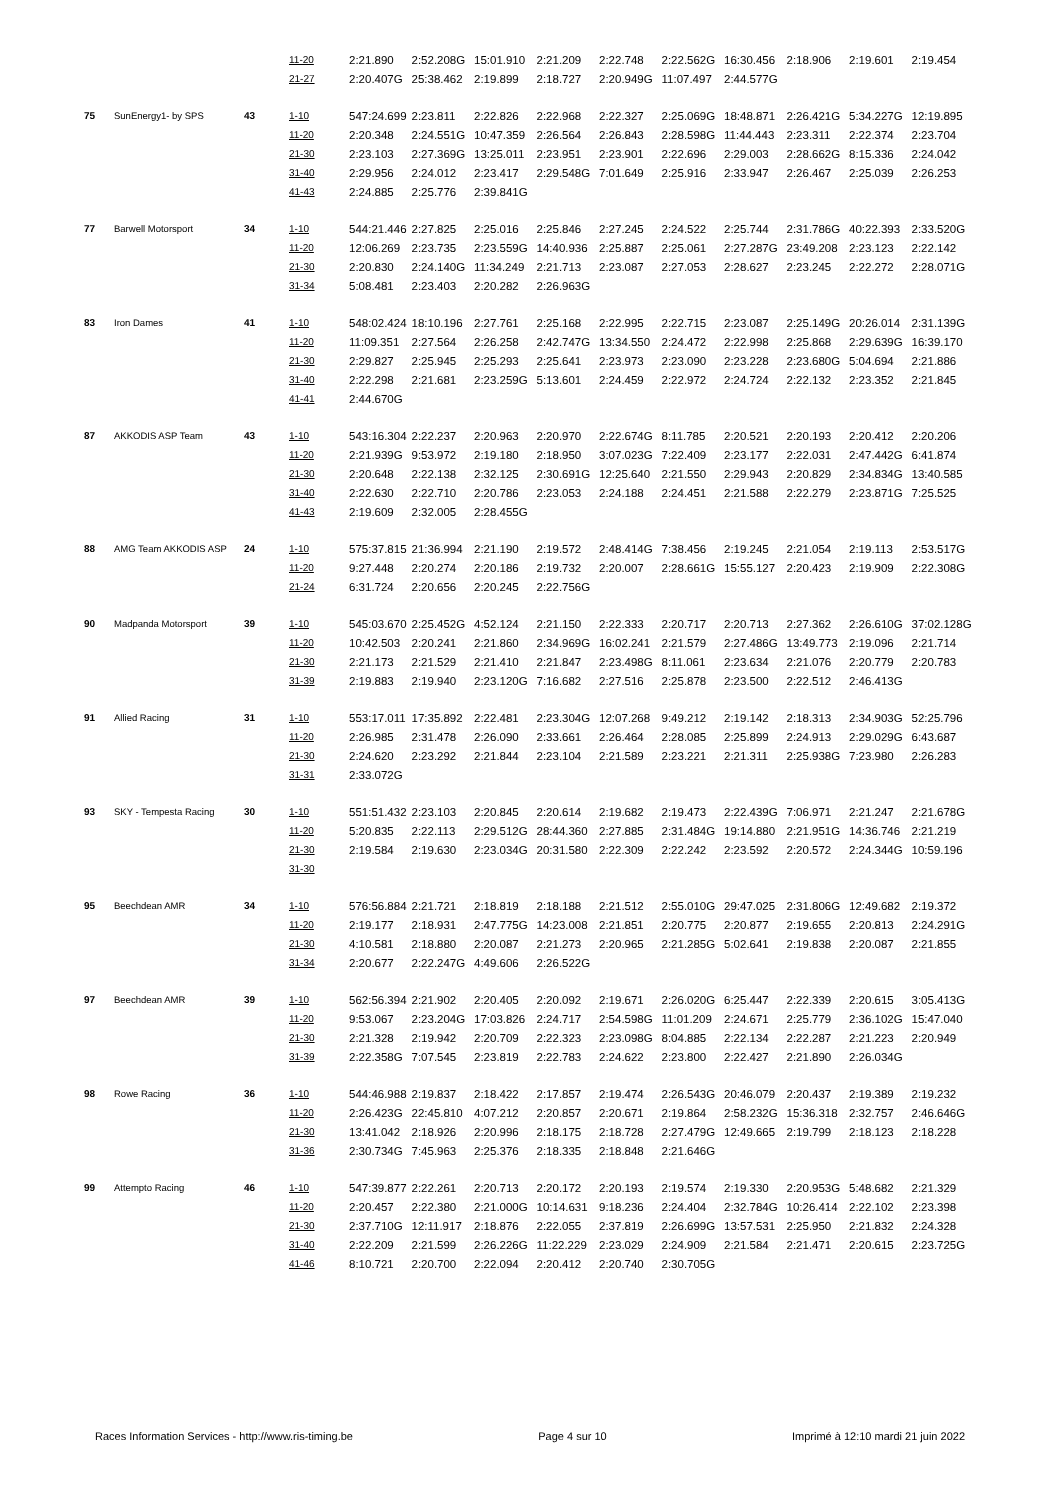| | | | 11-20 | 2:21.890 | 2:52.208G | 15:01.910 | 2:21.209 | 2:22.748 | 2:22.562G | 16:30.456 | 2:18.906 | 2:19.601 | 2:19.454 |
| | | | 21-27 | 2:20.407G | 25:38.462 | 2:19.899 | 2:18.727 | 2:20.949G | 11:07.497 | 2:44.577G | | | |
| 75 | SunEnergy1- by SPS | 43 | 1-10 | 547:24.699 | 2:23.811 | 2:22.826 | 2:22.968 | 2:22.327 | 2:25.069G | 18:48.871 | 2:26.421G | 5:34.227G | 12:19.895 |
| | | | 11-20 | 2:20.348 | 2:24.551G | 10:47.359 | 2:26.564 | 2:26.843 | 2:28.598G | 11:44.443 | 2:23.311 | 2:22.374 | 2:23.704 |
| | | | 21-30 | 2:23.103 | 2:27.369G | 13:25.011 | 2:23.951 | 2:23.901 | 2:22.696 | 2:29.003 | 2:28.662G | 8:15.336 | 2:24.042 |
| | | | 31-40 | 2:29.956 | 2:24.012 | 2:23.417 | 2:29.548G | 7:01.649 | 2:25.916 | 2:33.947 | 2:26.467 | 2:25.039 | 2:26.253 |
| | | | 41-43 | 2:24.885 | 2:25.776 | 2:39.841G | | | | | | | |
| 77 | Barwell Motorsport | 34 | 1-10 | 544:21.446 | 2:27.825 | 2:25.016 | 2:25.846 | 2:27.245 | 2:24.522 | 2:25.744 | 2:31.786G | 40:22.393 | 2:33.520G |
| | | | 11-20 | 12:06.269 | 2:23.735 | 2:23.559G | 14:40.936 | 2:25.887 | 2:25.061 | 2:27.287G | 23:49.208 | 2:23.123 | 2:22.142 |
| | | | 21-30 | 2:20.830 | 2:24.140G | 11:34.249 | 2:21.713 | 2:23.087 | 2:27.053 | 2:28.627 | 2:23.245 | 2:22.272 | 2:28.071G |
| | | | 31-34 | 5:08.481 | 2:23.403 | 2:20.282 | 2:26.963G | | | | | | |
| 83 | Iron Dames | 41 | 1-10 | 548:02.424 | 18:10.196 | 2:27.761 | 2:25.168 | 2:22.995 | 2:22.715 | 2:23.087 | 2:25.149G | 20:26.014 | 2:31.139G |
| | | | 11-20 | 11:09.351 | 2:27.564 | 2:26.258 | 2:42.747G | 13:34.550 | 2:24.472 | 2:22.998 | 2:25.868 | 2:29.639G | 16:39.170 |
| | | | 21-30 | 2:29.827 | 2:25.945 | 2:25.293 | 2:25.641 | 2:23.973 | 2:23.090 | 2:23.228 | 2:23.680G | 5:04.694 | 2:21.886 |
| | | | 31-40 | 2:22.298 | 2:21.681 | 2:23.259G | 5:13.601 | 2:24.459 | 2:22.972 | 2:24.724 | 2:22.132 | 2:23.352 | 2:21.845 |
| | | | 41-41 | 2:44.670G | | | | | | | | | |
| 87 | AKKODIS ASP Team | 43 | 1-10 | 543:16.304 | 2:22.237 | 2:20.963 | 2:20.970 | 2:22.674G | 8:11.785 | 2:20.521 | 2:20.193 | 2:20.412 | 2:20.206 |
| | | | 11-20 | 2:21.939G | 9:53.972 | 2:19.180 | 2:18.950 | 3:07.023G | 7:22.409 | 2:23.177 | 2:22.031 | 2:47.442G | 6:41.874 |
| | | | 21-30 | 2:20.648 | 2:22.138 | 2:32.125 | 2:30.691G | 12:25.640 | 2:21.550 | 2:29.943 | 2:20.829 | 2:34.834G | 13:40.585 |
| | | | 31-40 | 2:22.630 | 2:22.710 | 2:20.786 | 2:23.053 | 2:24.188 | 2:24.451 | 2:21.588 | 2:22.279 | 2:23.871G | 7:25.525 |
| | | | 41-43 | 2:19.609 | 2:32.005 | 2:28.455G | | | | | | | |
| 88 | AMG Team AKKODIS ASP | 24 | 1-10 | 575:37.815 | 21:36.994 | 2:21.190 | 2:19.572 | 2:48.414G | 7:38.456 | 2:19.245 | 2:21.054 | 2:19.113 | 2:53.517G |
| | | | 11-20 | 9:27.448 | 2:20.274 | 2:20.186 | 2:19.732 | 2:20.007 | 2:28.661G | 15:55.127 | 2:20.423 | 2:19.909 | 2:22.308G |
| | | | 21-24 | 6:31.724 | 2:20.656 | 2:20.245 | 2:22.756G | | | | | | |
| 90 | Madpanda Motorsport | 39 | 1-10 | 545:03.670 | 2:25.452G | 4:52.124 | 2:21.150 | 2:22.333 | 2:20.717 | 2:20.713 | 2:27.362 | 2:26.610G | 37:02.128G |
| | | | 11-20 | 10:42.503 | 2:20.241 | 2:21.860 | 2:34.969G | 16:02.241 | 2:21.579 | 2:27.486G | 13:49.773 | 2:19.096 | 2:21.714 |
| | | | 21-30 | 2:21.173 | 2:21.529 | 2:21.410 | 2:21.847 | 2:23.498G | 8:11.061 | 2:23.634 | 2:21.076 | 2:20.779 | 2:20.783 |
| | | | 31-39 | 2:19.883 | 2:19.940 | 2:23.120G | 7:16.682 | 2:27.516 | 2:25.878 | 2:23.500 | 2:22.512 | 2:46.413G | |
| 91 | Allied Racing | 31 | 1-10 | 553:17.011 | 17:35.892 | 2:22.481 | 2:23.304G | 12:07.268 | 9:49.212 | 2:19.142 | 2:18.313 | 2:34.903G | 52:25.796 |
| | | | 11-20 | 2:26.985 | 2:31.478 | 2:26.090 | 2:33.661 | 2:26.464 | 2:28.085 | 2:25.899 | 2:24.913 | 2:29.029G | 6:43.687 |
| | | | 21-30 | 2:24.620 | 2:23.292 | 2:21.844 | 2:23.104 | 2:21.589 | 2:23.221 | 2:21.311 | 2:25.938G | 7:23.980 | 2:26.283 |
| | | | 31-31 | 2:33.072G | | | | | | | | | |
| 93 | SKY - Tempesta Racing | 30 | 1-10 | 551:51.432 | 2:23.103 | 2:20.845 | 2:20.614 | 2:19.682 | 2:19.473 | 2:22.439G | 7:06.971 | 2:21.247 | 2:21.678G |
| | | | 11-20 | 5:20.835 | 2:22.113 | 2:29.512G | 28:44.360 | 2:27.885 | 2:31.484G | 19:14.880 | 2:21.951G | 14:36.746 | 2:21.219 |
| | | | 21-30 | 2:19.584 | 2:19.630 | 2:23.034G | 20:31.580 | 2:22.309 | 2:22.242 | 2:23.592 | 2:20.572 | 2:24.344G | 10:59.196 |
| | | | 31-30 | | | | | | | | | | |
| 95 | Beechdean AMR | 34 | 1-10 | 576:56.884 | 2:21.721 | 2:18.819 | 2:18.188 | 2:21.512 | 2:55.010G | 29:47.025 | 2:31.806G | 12:49.682 | 2:19.372 |
| | | | 11-20 | 2:19.177 | 2:18.931 | 2:47.775G | 14:23.008 | 2:21.851 | 2:20.775 | 2:20.877 | 2:19.655 | 2:20.813 | 2:24.291G |
| | | | 21-30 | 4:10.581 | 2:18.880 | 2:20.087 | 2:21.273 | 2:20.965 | 2:21.285G | 5:02.641 | 2:19.838 | 2:20.087 | 2:21.855 |
| | | | 31-34 | 2:20.677 | 2:22.247G | 4:49.606 | 2:26.522G | | | | | | |
| 97 | Beechdean AMR | 39 | 1-10 | 562:56.394 | 2:21.902 | 2:20.405 | 2:20.092 | 2:19.671 | 2:26.020G | 6:25.447 | 2:22.339 | 2:20.615 | 3:05.413G |
| | | | 11-20 | 9:53.067 | 2:23.204G | 17:03.826 | 2:24.717 | 2:54.598G | 11:01.209 | 2:24.671 | 2:25.779 | 2:36.102G | 15:47.040 |
| | | | 21-30 | 2:21.328 | 2:19.942 | 2:20.709 | 2:22.323 | 2:23.098G | 8:04.885 | 2:22.134 | 2:22.287 | 2:21.223 | 2:20.949 |
| | | | 31-39 | 2:22.358G | 7:07.545 | 2:23.819 | 2:22.783 | 2:24.622 | 2:23.800 | 2:22.427 | 2:21.890 | 2:26.034G | |
| 98 | Rowe Racing | 36 | 1-10 | 544:46.988 | 2:19.837 | 2:18.422 | 2:17.857 | 2:19.474 | 2:26.543G | 20:46.079 | 2:20.437 | 2:19.389 | 2:19.232 |
| | | | 11-20 | 2:26.423G | 22:45.810 | 4:07.212 | 2:20.857 | 2:20.671 | 2:19.864 | 2:58.232G | 15:36.318 | 2:32.757 | 2:46.646G |
| | | | 21-30 | 13:41.042 | 2:18.926 | 2:20.996 | 2:18.175 | 2:18.728 | 2:27.479G | 12:49.665 | 2:19.799 | 2:18.123 | 2:18.228 |
| | | | 31-36 | 2:30.734G | 7:45.963 | 2:25.376 | 2:18.335 | 2:18.848 | 2:21.646G | | | | |
| 99 | Attempto Racing | 46 | 1-10 | 547:39.877 | 2:22.261 | 2:20.713 | 2:20.172 | 2:20.193 | 2:19.574 | 2:19.330 | 2:20.953G | 5:48.682 | 2:21.329 |
| | | | 11-20 | 2:20.457 | 2:22.380 | 2:21.000G | 10:14.631 | 9:18.236 | 2:24.404 | 2:32.784G | 10:26.414 | 2:22.102 | 2:23.398 |
| | | | 21-30 | 2:37.710G | 12:11.917 | 2:18.876 | 2:22.055 | 2:37.819 | 2:26.699G | 13:57.531 | 2:25.950 | 2:21.832 | 2:24.328 |
| | | | 31-40 | 2:22.209 | 2:21.599 | 2:26.226G | 11:22.229 | 2:23.029 | 2:24.909 | 2:21.584 | 2:21.471 | 2:20.615 | 2:23.725G |
| | | | 41-46 | 8:10.721 | 2:20.700 | 2:22.094 | 2:20.412 | 2:20.740 | 2:30.705G | | | | |
Races Information Services - http://www.ris-timing.be Page 4 sur 10 Imprimé à 12:10 mardi 21 juin 2022